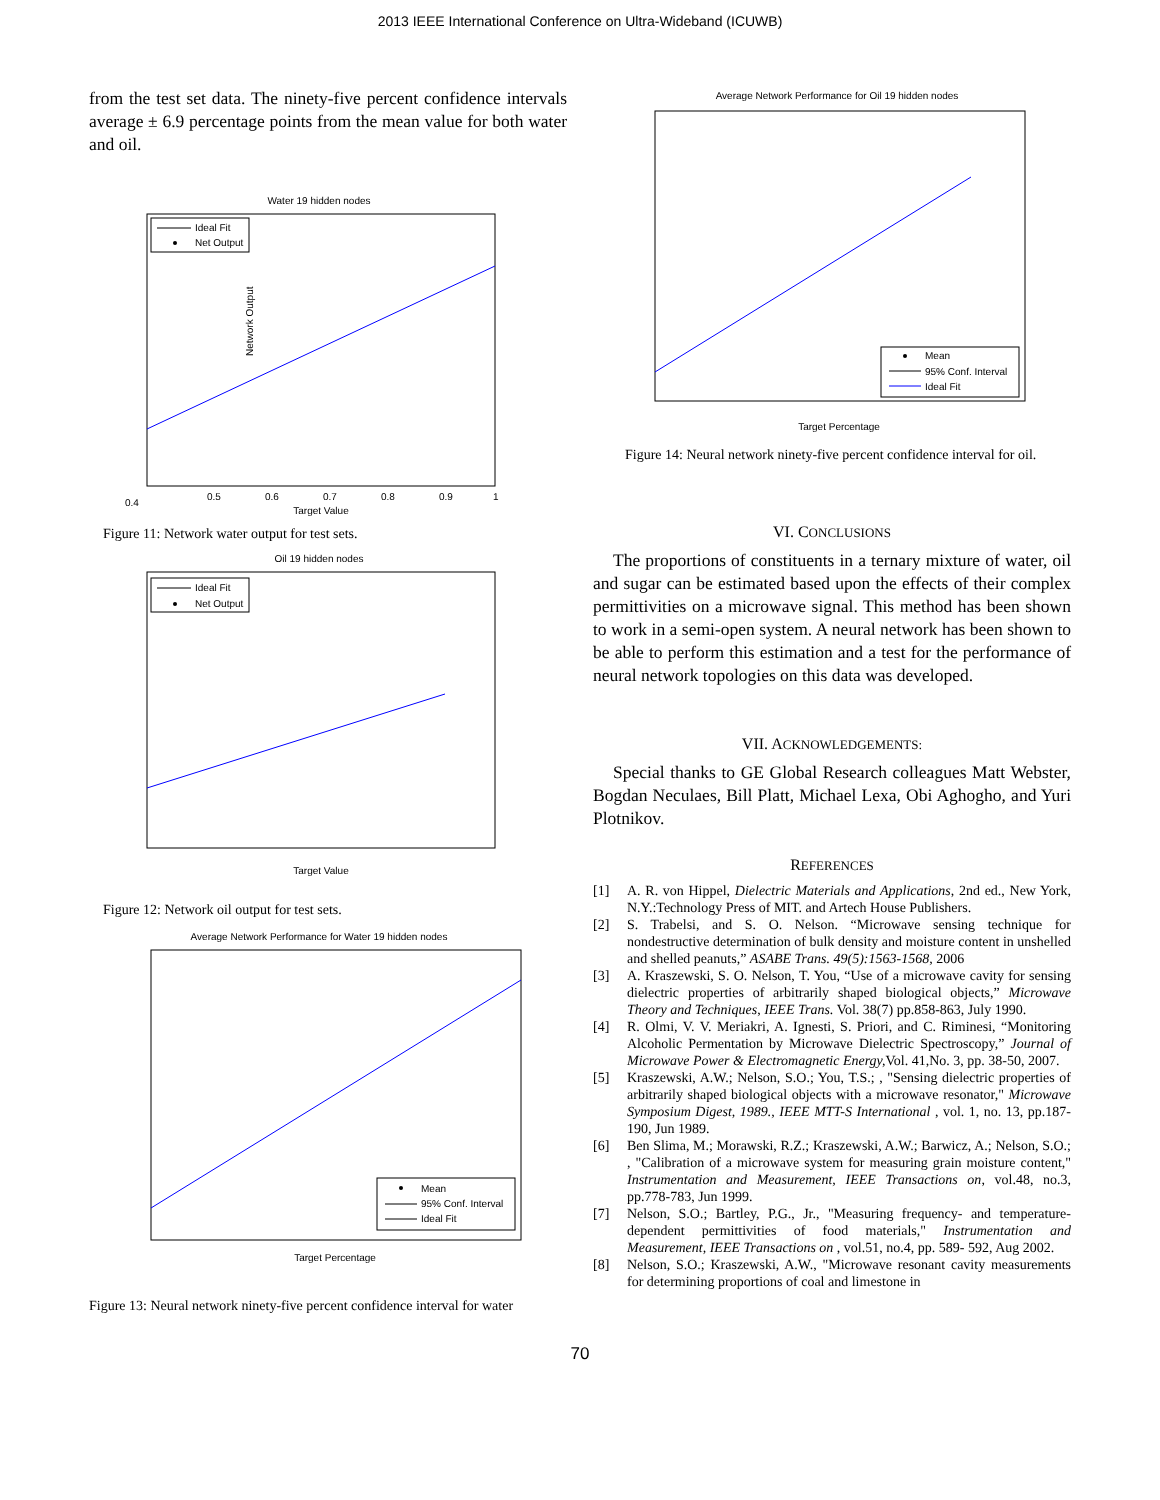2013 IEEE International Conference on Ultra-Wideband (ICUWB)
from the test set data. The ninety-five percent confidence intervals average ± 6.9 percentage points from the mean value for both water and oil.
Water 19 hidden nodes
Ideal Fit
Net Output
0.4
0.5
0.6
0.7
0.8
0.9
1
Target Value
Network Output
Figure 11: Network water output for test sets.
Oil 19 hidden nodes
Ideal Fit
Net Output
Target Value
Figure 12: Network oil output for test sets.
Average Network Performance for Water 19 hidden nodes
Mean
95% Conf. Interval
Ideal Fit
Target Percentage
Figure 13: Neural network ninety-five percent confidence interval for water
Average Network Performance for Oil 19 hidden nodes
Mean
95% Conf. Interval
Ideal Fit
Target Percentage
Figure 14: Neural network ninety-five percent confidence interval for oil.
VI. CONCLUSIONS
The proportions of constituents in a ternary mixture of water, oil and sugar can be estimated based upon the effects of their complex permittivities on a microwave signal. This method has been shown to work in a semi-open system. A neural network has been shown to be able to perform this estimation and a test for the performance of neural network topologies on this data was developed.
VII. ACKNOWLEDGEMENTS:
Special thanks to GE Global Research colleagues Matt Webster, Bogdan Neculaes, Bill Platt, Michael Lexa, Obi Aghogho, and Yuri Plotnikov.
REFERENCES
[1] A. R. von Hippel, Dielectric Materials and Applications, 2nd ed., New York, N.Y.:Technology Press of MIT. and Artech House Publishers.
[2] S. Trabelsi, and S. O. Nelson. “Microwave sensing technique for nondestructive determination of bulk density and moisture content in unshelled and shelled peanuts,” ASABE Trans. 49(5):1563-1568, 2006
[3] A. Kraszewski, S. O. Nelson, T. You, “Use of a microwave cavity for sensing dielectric properties of arbitrarily shaped biological objects,” Microwave Theory and Techniques, IEEE Trans. Vol. 38(7) pp.858-863, July 1990.
[4] R. Olmi, V. V. Meriakri, A. Ignesti, S. Priori, and C. Riminesi, “Monitoring Alcoholic Permentation by Microwave Dielectric Spectroscopy,” Journal of Microwave Power & Electromagnetic Energy, Vol. 41,No. 3, pp. 38-50, 2007.
[5] Kraszewski, A.W.; Nelson, S.O.; You, T.S.; , "Sensing dielectric properties of arbitrarily shaped biological objects with a microwave resonator," Microwave Symposium Digest, 1989., IEEE MTT-S International , vol. 1, no. 13, pp.187-190, Jun 1989.
[6] Ben Slima, M.; Morawski, R.Z.; Kraszewski, A.W.; Barwicz, A.; Nelson, S.O.; , "Calibration of a microwave system for measuring grain moisture content," Instrumentation and Measurement, IEEE Transactions on, vol.48, no.3, pp.778-783, Jun 1999.
[7] Nelson, S.O.; Bartley, P.G., Jr., "Measuring frequency- and temperature-dependent permittivities of food materials," Instrumentation and Measurement, IEEE Transactions on , vol.51, no.4, pp. 589- 592, Aug 2002.
[8] Nelson, S.O.; Kraszewski, A.W., "Microwave resonant cavity measurements for determining proportions of coal and limestone in
70